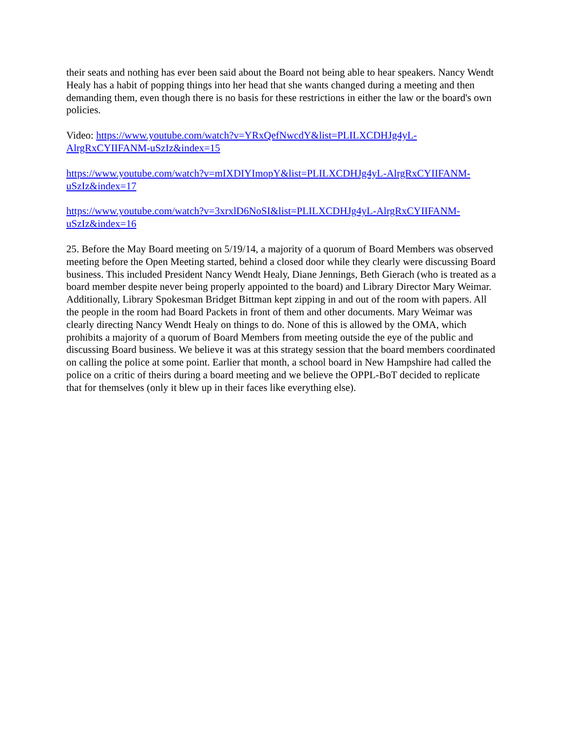their seats and nothing has ever been said about the Board not being able to hear speakers. Nancy Wendt Healy has a habit of popping things into her head that she wants changed during a meeting and then demanding them, even though there is no basis for these restrictions in either the law or the board's own policies.
Video: https://www.youtube.com/watch?v=YRxQefNwcdY&list=PLILXCDHJg4yL-AlrgRxCYIIFANM-uSzIz&index=15
https://www.youtube.com/watch?v=mIXDIYImopY&list=PLILXCDHJg4yL-AlrgRxCYIIFANM-uSzIz&index=17
https://www.youtube.com/watch?v=3xrxlD6NoSI&list=PLILXCDHJg4yL-AlrgRxCYIIFANM-uSzIz&index=16
25. Before the May Board meeting on 5/19/14, a majority of a quorum of Board Members was observed meeting before the Open Meeting started, behind a closed door while they clearly were discussing Board business. This included President Nancy Wendt Healy, Diane Jennings, Beth Gierach (who is treated as a board member despite never being properly appointed to the board) and Library Director Mary Weimar. Additionally, Library Spokesman Bridget Bittman kept zipping in and out of the room with papers. All the people in the room had Board Packets in front of them and other documents. Mary Weimar was clearly directing Nancy Wendt Healy on things to do. None of this is allowed by the OMA, which prohibits a majority of a quorum of Board Members from meeting outside the eye of the public and discussing Board business. We believe it was at this strategy session that the board members coordinated on calling the police at some point. Earlier that month, a school board in New Hampshire had called the police on a critic of theirs during a board meeting and we believe the OPPL-BoT decided to replicate that for themselves (only it blew up in their faces like everything else).